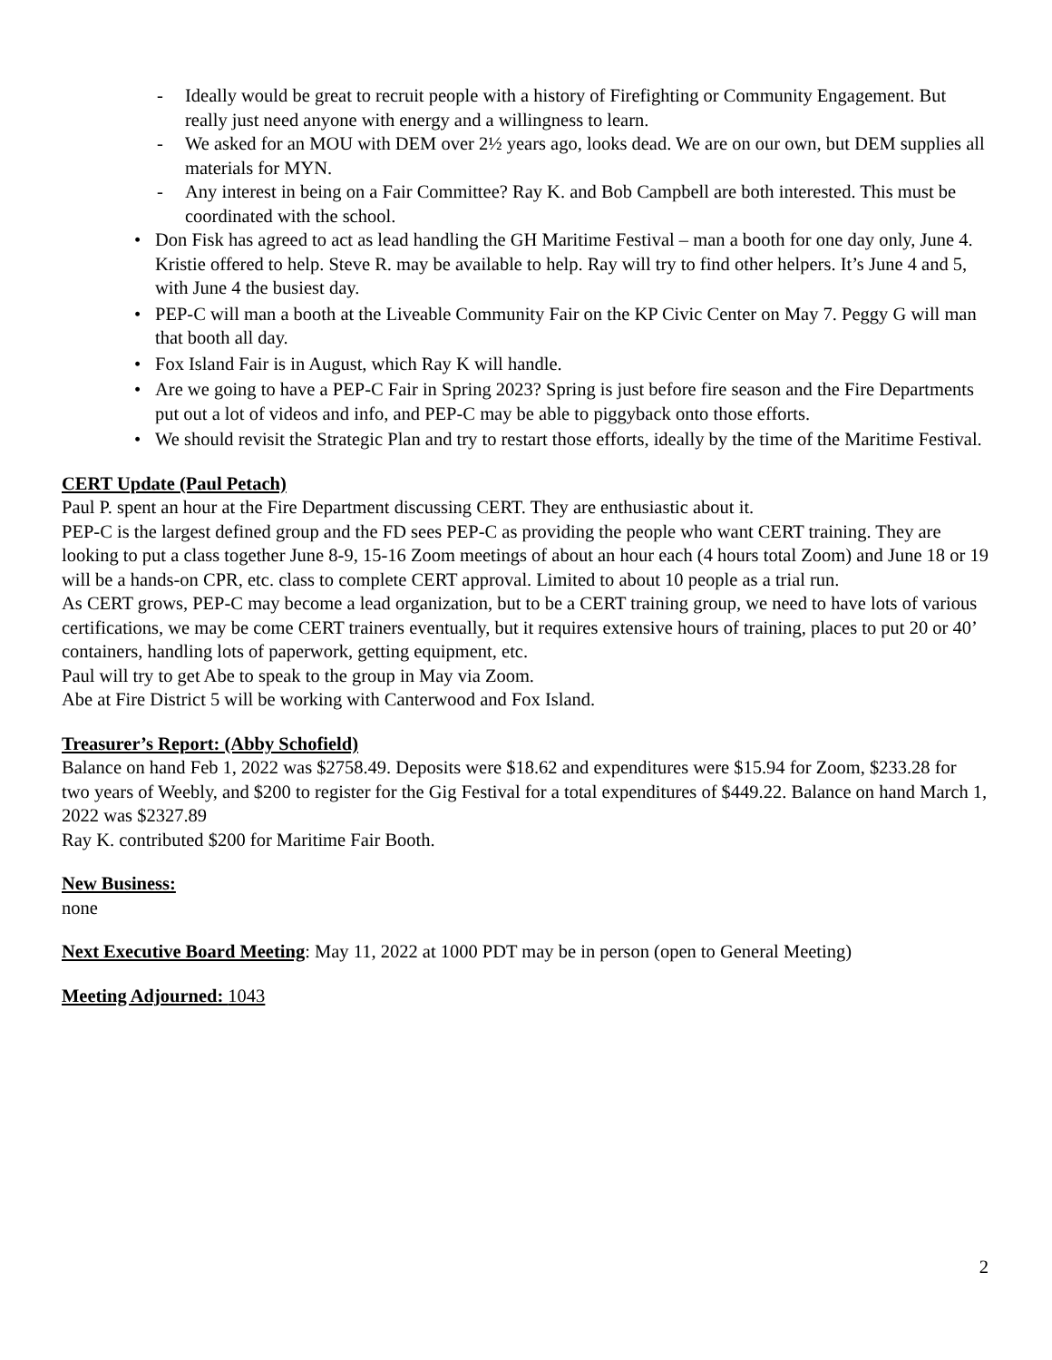- Ideally would be great to recruit people with a history of Firefighting or Community Engagement. But really just need anyone with energy and a willingness to learn.
- We asked for an MOU with DEM over 2½ years ago, looks dead. We are on our own, but DEM supplies all materials for MYN.
- Any interest in being on a Fair Committee? Ray K. and Bob Campbell are both interested. This must be coordinated with the school.
• Don Fisk has agreed to act as lead handling the GH Maritime Festival – man a booth for one day only, June 4. Kristie offered to help. Steve R. may be available to help. Ray will try to find other helpers. It’s June 4 and 5, with June 4 the busiest day.
• PEP-C will man a booth at the Liveable Community Fair on the KP Civic Center on May 7. Peggy G will man that booth all day.
• Fox Island Fair is in August, which Ray K will handle.
• Are we going to have a PEP-C Fair in Spring 2023? Spring is just before fire season and the Fire Departments put out a lot of videos and info, and PEP-C may be able to piggyback onto those efforts.
• We should revisit the Strategic Plan and try to restart those efforts, ideally by the time of the Maritime Festival.
CERT Update (Paul Petach)
Paul P. spent an hour at the Fire Department discussing CERT. They are enthusiastic about it.
PEP-C is the largest defined group and the FD sees PEP-C as providing the people who want CERT training. They are looking to put a class together June 8-9, 15-16 Zoom meetings of about an hour each (4 hours total Zoom) and June 18 or 19 will be a hands-on CPR, etc. class to complete CERT approval. Limited to about 10 people as a trial run.
As CERT grows, PEP-C may become a lead organization, but to be a CERT training group, we need to have lots of various certifications, we may be come CERT trainers eventually, but it requires extensive hours of training, places to put 20 or 40’ containers, handling lots of paperwork, getting equipment, etc.
Paul will try to get Abe to speak to the group in May via Zoom.
Abe at Fire District 5 will be working with Canterwood and Fox Island.
Treasurer’s Report: (Abby Schofield)
Balance on hand Feb 1, 2022 was $2758.49. Deposits were $18.62 and expenditures were $15.94 for Zoom, $233.28 for two years of Weebly, and $200 to register for the Gig Festival for a total expenditures of $449.22. Balance on hand March 1, 2022 was $2327.89
Ray K. contributed $200 for Maritime Fair Booth.
New Business:
none
Next Executive Board Meeting: May 11, 2022 at 1000 PDT may be in person (open to General Meeting)
Meeting Adjourned: 1043
2